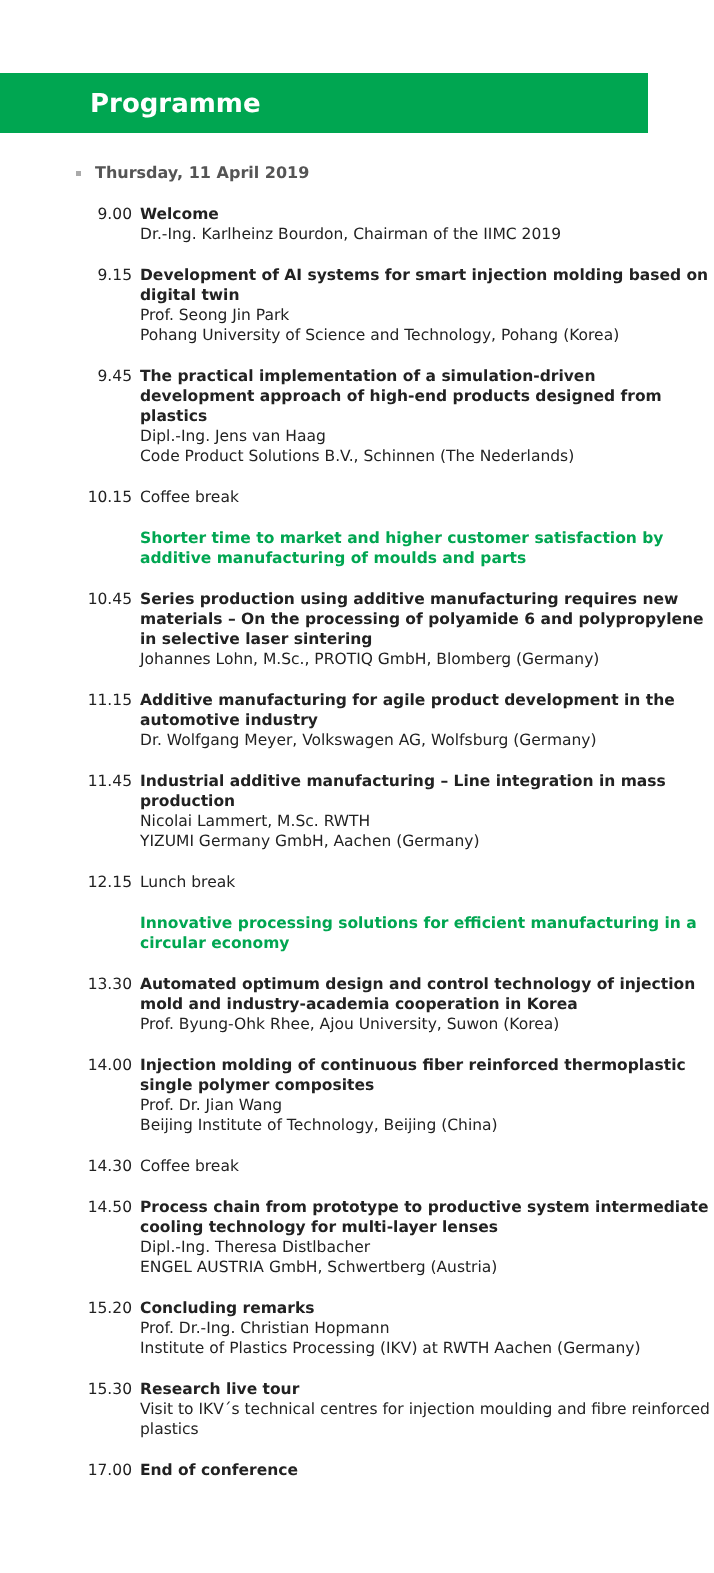Programme
Thursday, 11 April 2019
9.00 Welcome
Dr.-Ing. Karlheinz Bourdon, Chairman of the IIMC 2019
9.15 Development of AI systems for smart injection molding based on digital twin
Prof. Seong Jin Park
Pohang University of Science and Technology, Pohang (Korea)
9.45 The practical implementation of a simulation-driven development approach of high-end products designed from plastics
Dipl.-Ing. Jens van Haag
Code Product Solutions B.V., Schinnen (The Nederlands)
10.15 Coffee break
Shorter time to market and higher customer satisfaction by additive manufacturing of moulds and parts
10.45 Series production using additive manufacturing requires new materials – On the processing of polyamide 6 and polypropylene in selective laser sintering
Johannes Lohn, M.Sc., PROTIQ GmbH, Blomberg (Germany)
11.15 Additive manufacturing for agile product development in the automotive industry
Dr. Wolfgang Meyer, Volkswagen AG, Wolfsburg (Germany)
11.45 Industrial additive manufacturing – Line integration in mass production
Nicolai Lammert, M.Sc. RWTH
YIZUMI Germany GmbH, Aachen (Germany)
12.15 Lunch break
Innovative processing solutions for efficient manufacturing in a circular economy
13.30 Automated optimum design and control technology of injection mold and industry-academia cooperation in Korea
Prof. Byung-Ohk Rhee, Ajou University, Suwon (Korea)
14.00 Injection molding of continuous fiber reinforced thermoplastic single polymer composites
Prof. Dr. Jian Wang
Beijing Institute of Technology, Beijing (China)
14.30 Coffee break
14.50 Process chain from prototype to productive system intermediate cooling technology for multi-layer lenses
Dipl.-Ing. Theresa Distlbacher
ENGEL AUSTRIA GmbH, Schwertberg (Austria)
15.20 Concluding remarks
Prof. Dr.-Ing. Christian Hopmann
Institute of Plastics Processing (IKV) at RWTH Aachen (Germany)
15.30 Research live tour
Visit to IKV´s technical centres for injection moulding and fibre reinforced plastics
17.00 End of conference